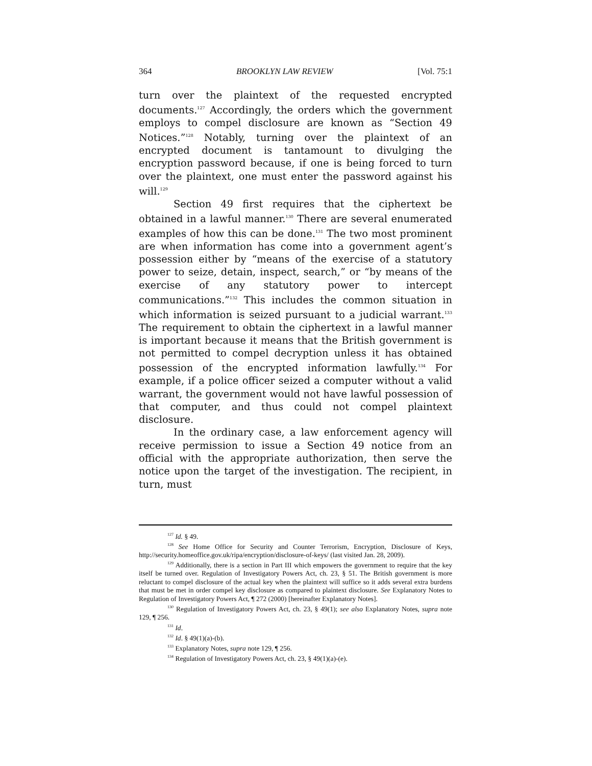364 BROOKLYN LAW REVIEW [Vol. 75:1
turn over the plaintext of the requested encrypted documents.<sup>127</sup> Accordingly, the orders which the government employs to compel disclosure are known as “Section 49 Notices.”<sup>128</sup> Notably, turning over the plaintext of an encrypted document is tantamount to divulging the encryption password because, if one is being forced to turn over the plaintext, one must enter the password against his will.<sup>129</sup>
Section 49 first requires that the ciphertext be obtained in a lawful manner.<sup>130</sup> There are several enumerated examples of how this can be done.<sup>131</sup> The two most prominent are when information has come into a government agent’s possession either by “means of the exercise of a statutory power to seize, detain, inspect, search,” or “by means of the exercise of any statutory power to intercept communications.”<sup>132</sup> This includes the common situation in which information is seized pursuant to a judicial warrant.<sup>133</sup> The requirement to obtain the ciphertext in a lawful manner is important because it means that the British government is not permitted to compel decryption unless it has obtained possession of the encrypted information lawfully.<sup>134</sup> For example, if a police officer seized a computer without a valid warrant, the government would not have lawful possession of that computer, and thus could not compel plaintext disclosure.
In the ordinary case, a law enforcement agency will receive permission to issue a Section 49 notice from an official with the appropriate authorization, then serve the notice upon the target of the investigation. The recipient, in turn, must
<sup>127</sup> Id. § 49.
<sup>128</sup> See Home Office for Security and Counter Terrorism, Encryption, Disclosure of Keys, http://security.homeoffice.gov.uk/ripa/encryption/disclosure-of-keys/ (last visited Jan. 28, 2009).
<sup>129</sup> Additionally, there is a section in Part III which empowers the government to require that the key itself be turned over. Regulation of Investigatory Powers Act, ch. 23, § 51. The British government is more reluctant to compel disclosure of the actual key when the plaintext will suffice so it adds several extra burdens that must be met in order compel key disclosure as compared to plaintext disclosure. See Explanatory Notes to Regulation of Investigatory Powers Act, ¶ 272 (2000) [hereinafter Explanatory Notes].
<sup>130</sup> Regulation of Investigatory Powers Act, ch. 23, § 49(1); see also Explanatory Notes, supra note 129, ¶ 256.
<sup>131</sup> Id.
<sup>132</sup> Id. § 49(1)(a)-(b).
<sup>133</sup> Explanatory Notes, supra note 129, ¶ 256.
<sup>134</sup> Regulation of Investigatory Powers Act, ch. 23, § 49(1)(a)-(e).